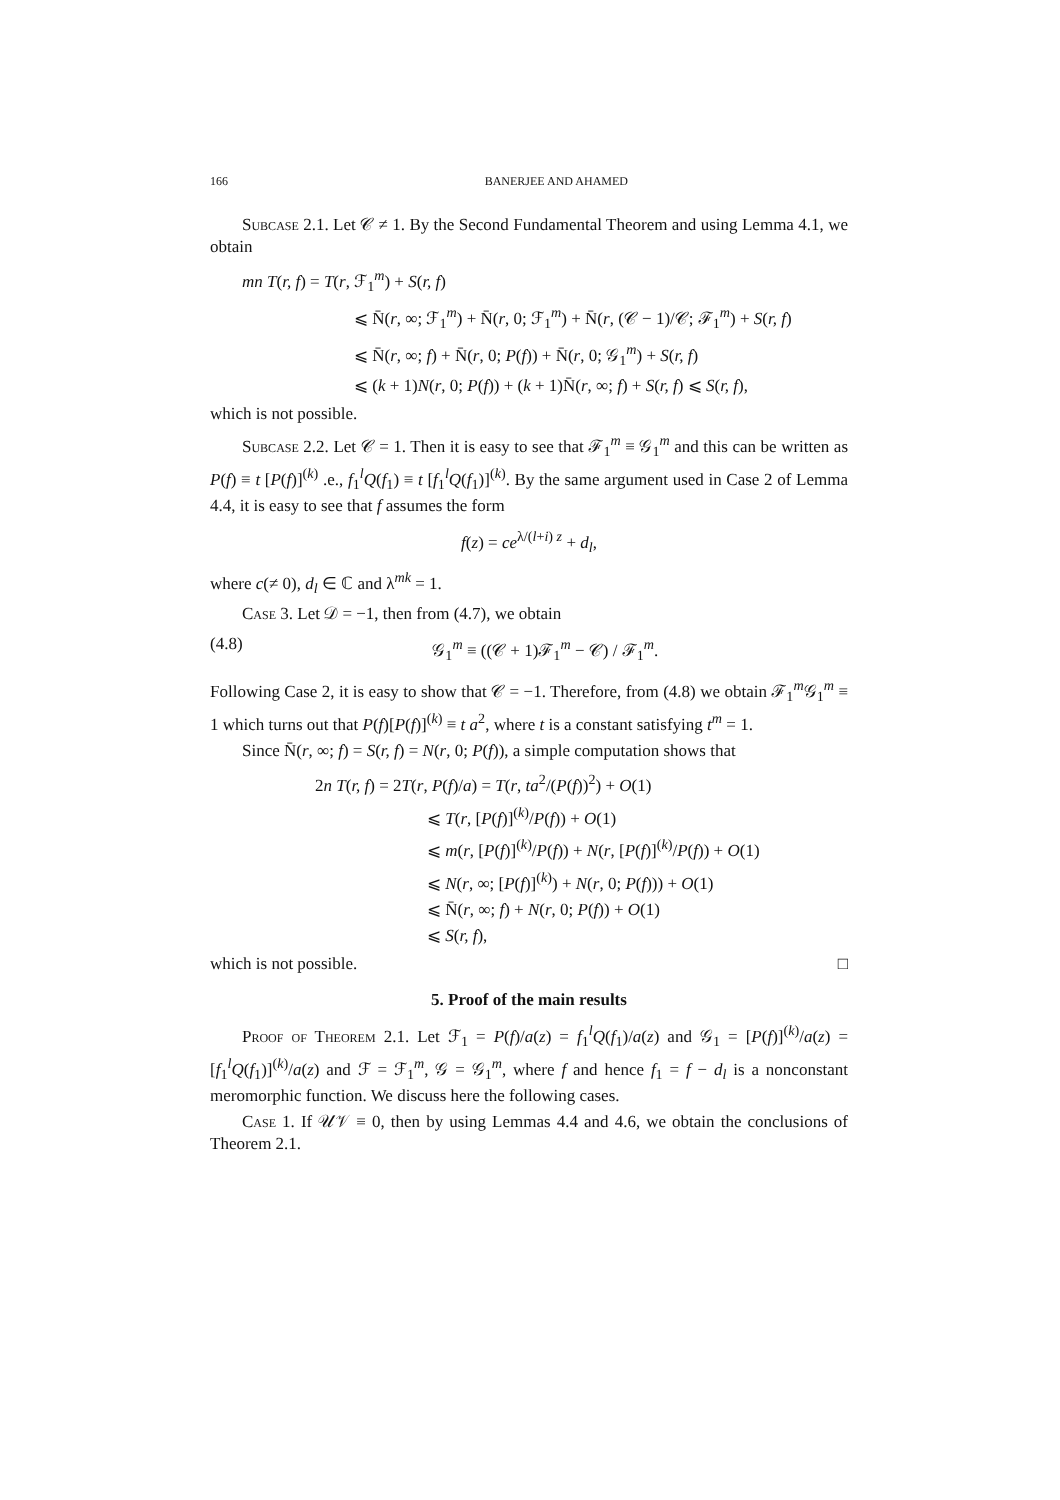166 BANERJEE AND AHAMED
Subcase 2.1. Let 𝒞 ≠ 1. By the Second Fundamental Theorem and using Lemma 4.1, we obtain
mn T(r, f) = T(r, ℱ<sub>1</sub><sup>m</sup>) + S(r, f)
⩽ N̄(r, ∞; ℱ<sub>1</sub><sup>m</sup>) + N̄(r, 0; ℱ<sub>1</sub><sup>m</sup>) + N̄(r, (𝒞 − 1)/𝒞; ℱ<sub>1</sub><sup>m</sup>) + S(r, f)
⩽ N̄(r, ∞; f) + N̄(r, 0; P(f)) + N̄(r, 0; 𝒢<sub>1</sub><sup>m</sup>) + S(r, f)
⩽ (k + 1)N(r, 0; P(f)) + (k + 1)N̄(r, ∞; f) + S(r, f) ⩽ S(r, f),
which is not possible.
Subcase 2.2. Let 𝒞 = 1. Then it is easy to see that ℱ<sub>1</sub><sup>m</sup> ≡ 𝒢<sub>1</sub><sup>m</sup> and this can be written as P(f) ≡ t [P(f)]<sup>(k)</sup> .e., f<sub>1</sub><sup>l</sup>Q(f<sub>1</sub>) ≡ t [f<sub>1</sub><sup>l</sup>Q(f<sub>1</sub>)]<sup>(k)</sup>. By the same argument used in Case 2 of Lemma 4.4, it is easy to see that f assumes the form
f(z) = ce<sup>λ/(l+i) z</sup> + d<sub>l</sub>,
where c(≠ 0), d<sub>l</sub> ∈ ℂ and λ<sup>mk</sup> = 1.
Case 3. Let 𝒟 = −1, then from (4.7), we obtain
(4.8) 𝒢<sub>1</sub><sup>m</sup> ≡ ((𝒞 + 1)ℱ<sub>1</sub><sup>m</sup> − 𝒞) / ℱ<sub>1</sub><sup>m</sup>.
Following Case 2, it is easy to show that 𝒞 = −1. Therefore, from (4.8) we obtain ℱ<sub>1</sub><sup>m</sup>𝒢<sub>1</sub><sup>m</sup> ≡ 1 which turns out that P(f)[P(f)]<sup>(k)</sup> ≡ t a<sup>2</sup>, where t is a constant satisfying t<sup>m</sup> = 1.
Since N̄(r, ∞; f) = S(r, f) = N(r, 0; P(f)), a simple computation shows that
2n T(r, f) = 2T(r, P(f)/a) = T(r, ta<sup>2</sup>/(P(f))<sup>2</sup>) + O(1)
⩽ T(r, [P(f)]<sup>(k)</sup>/P(f)) + O(1)
⩽ m(r, [P(f)]<sup>(k)</sup>/P(f)) + N(r, [P(f)]<sup>(k)</sup>/P(f)) + O(1)
⩽ N(r, ∞; [P(f)]<sup>(k)</sup>) + N(r, 0; P(f))) + O(1)
⩽ N̄(r, ∞; f) + N(r, 0; P(f)) + O(1)
⩽ S(r, f),
which is not possible. □
5. Proof of the main results
Proof of Theorem 2.1. Let ℱ<sub>1</sub> = P(f)/a(z) = f<sub>1</sub><sup>l</sup>Q(f<sub>1</sub>)/a(z) and 𝒢<sub>1</sub> = [P(f)]<sup>(k)</sup>/a(z) = [f<sub>1</sub><sup>l</sup>Q(f<sub>1</sub>)]<sup>(k)</sup>/a(z) and ℱ = ℱ<sub>1</sub><sup>m</sup>, 𝒢 = 𝒢<sub>1</sub><sup>m</sup>, where f and hence f<sub>1</sub> = f − d<sub>l</sub> is a nonconstant meromorphic function. We discuss here the following cases.
Case 1. If 𝒰𝒱 ≡ 0, then by using Lemmas 4.4 and 4.6, we obtain the conclusions of Theorem 2.1.